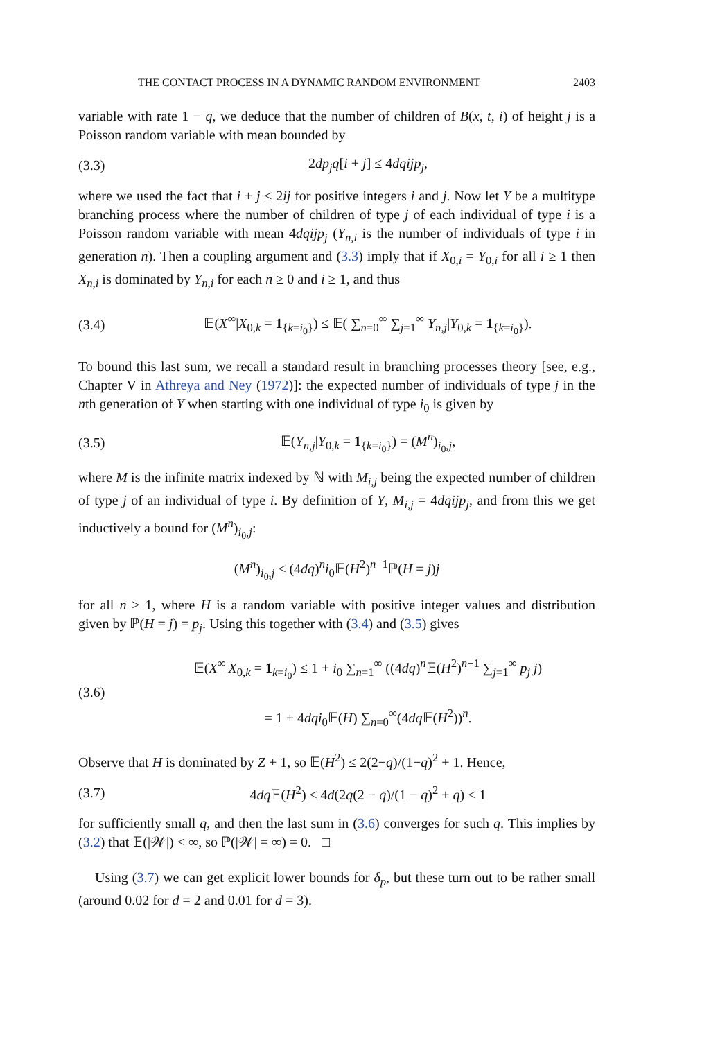THE CONTACT PROCESS IN A DYNAMIC RANDOM ENVIRONMENT 2403
variable with rate 1 − q, we deduce that the number of children of B(x, t, i) of height j is a Poisson random variable with mean bounded by
(3.3) 2dp<sub>j</sub>q[i + j] ≤ 4dqijp<sub>j</sub>,
where we used the fact that i + j ≤ 2ij for positive integers i and j. Now let Y be a multitype branching process where the number of children of type j of each individual of type i is a Poisson random variable with mean 4dqijp<sub>j</sub> (Y<sub>n,i</sub> is the number of individuals of type i in generation n). Then a coupling argument and (3.3) imply that if X<sub>0,i</sub> = Y<sub>0,i</sub> for all i ≥ 1 then X<sub>n,i</sub> is dominated by Y<sub>n,i</sub> for each n ≥ 0 and i ≥ 1, and thus
(3.4) 𝔼(X<sup>∞</sup>|X<sub>0,k</sub> = 1<sub>{k=i<sub>0</sub>}</sub>) ≤ 𝔼( ∑<sub>n=0</sub><sup>∞</sup> ∑<sub>j=1</sub><sup>∞</sup> Y<sub>n,j</sub>|Y<sub>0,k</sub> = 1<sub>{k=i<sub>0</sub>}</sub>).
To bound this last sum, we recall a standard result in branching processes theory [see, e.g., Chapter V in Athreya and Ney (1972)]: the expected number of individuals of type j in the nth generation of Y when starting with one individual of type i<sub>0</sub> is given by
(3.5) 𝔼(Y<sub>n,j</sub>|Y<sub>0,k</sub> = 1<sub>{k=i<sub>0</sub>}</sub>) = (M<sup>n</sup>)<sub>i<sub>0</sub>,j</sub>,
where M is the infinite matrix indexed by ℕ with M<sub>i,j</sub> being the expected number of children of type j of an individual of type i. By definition of Y, M<sub>i,j</sub> = 4dqijp<sub>j</sub>, and from this we get inductively a bound for (M<sup>n</sup>)<sub>i<sub>0</sub>,j</sub>:
(M<sup>n</sup>)<sub>i<sub>0</sub>,j</sub> ≤ (4dq)<sup>n</sup>i<sub>0</sub>𝔼(H<sup>2</sup>)<sup>n−1</sup>ℙ(H = j)j
for all n ≥ 1, where H is a random variable with positive integer values and distribution given by ℙ(H = j) = p<sub>j</sub>. Using this together with (3.4) and (3.5) gives
(3.6) 𝔼(X<sup>∞</sup>|X<sub>0,k</sub> = 1<sub>k=i<sub>0</sub></sub>) ≤ 1 + i<sub>0</sub> ∑<sub>n=1</sub><sup>∞</sup> ((4dq)<sup>n</sup>𝔼(H<sup>2</sup>)<sup>n−1</sup> ∑<sub>j=1</sub><sup>∞</sup> p<sub>j</sub> j)
= 1 + 4dqi<sub>0</sub>𝔼(H) ∑<sub>n=0</sub><sup>∞</sup>(4dq 𝔼(H<sup>2</sup>))<sup>n</sup>.
Observe that H is dominated by Z + 1, so 𝔼(H<sup>2</sup>) ≤ 2(2−q)/(1−q)<sup>2</sup> + 1. Hence,
(3.7) 4dq 𝔼(H<sup>2</sup>) ≤ 4d(2q(2 − q)/(1 − q)<sup>2</sup> + q) < 1
for sufficiently small q, and then the last sum in (3.6) converges for such q. This implies by (3.2) that 𝔼(|𝒲|) < ∞, so ℙ(|𝒲| = ∞) = 0. □
Using (3.7) we can get explicit lower bounds for δ<sub>p</sub>, but these turn out to be rather small (around 0.02 for d = 2 and 0.01 for d = 3).